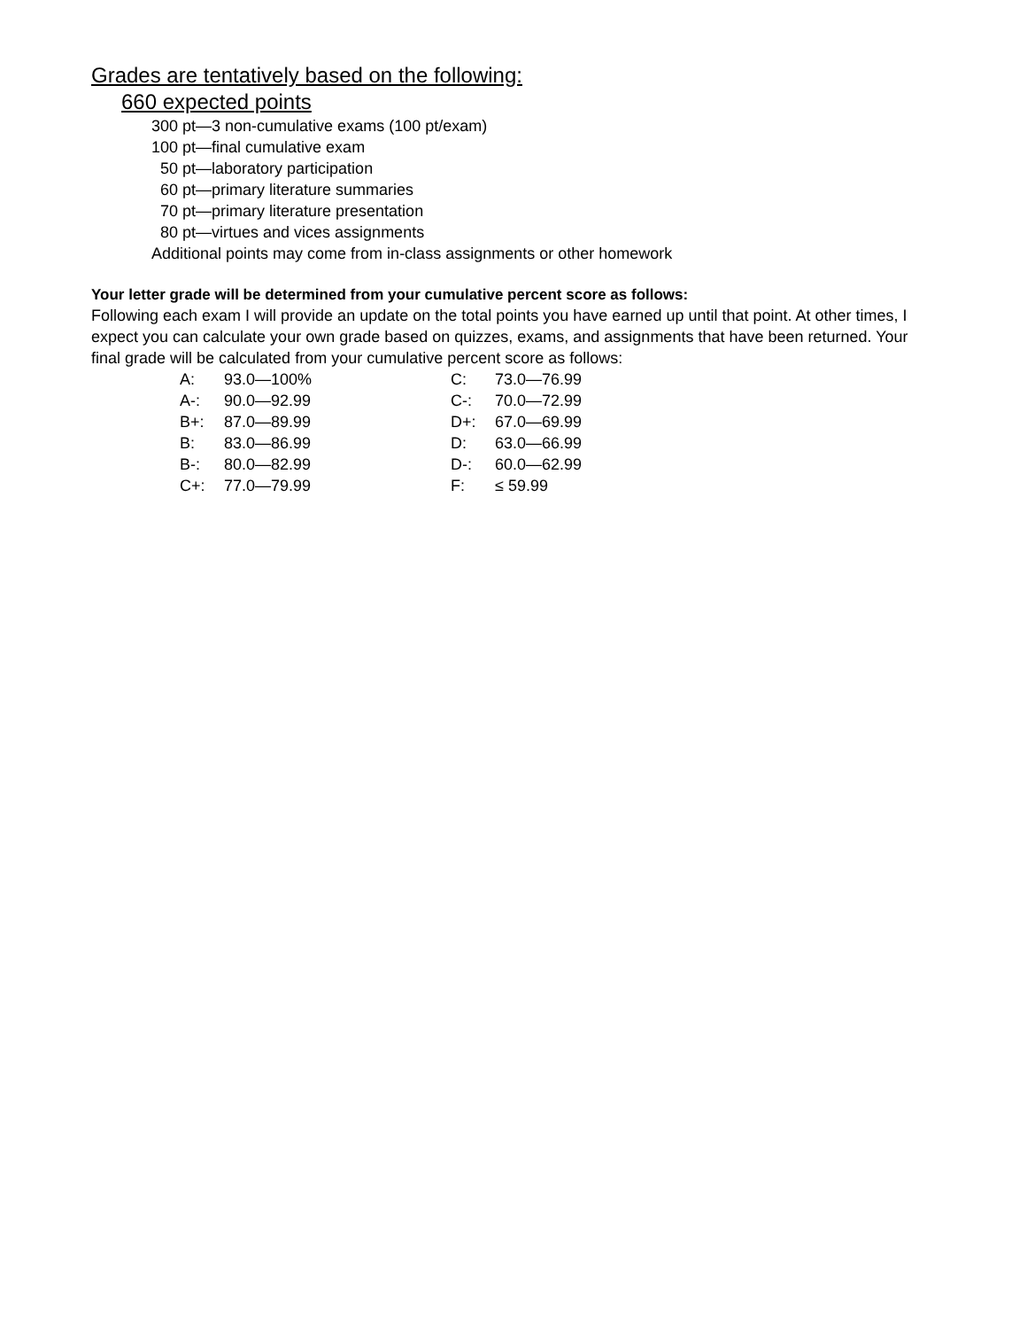Grades are tentatively based on the following:
660 expected points
300 pt—3 non-cumulative exams (100 pt/exam)
100 pt—final cumulative exam
50 pt—laboratory participation
60 pt—primary literature summaries
70 pt—primary literature presentation
80 pt—virtues and vices assignments
Additional points may come from in-class assignments or other homework
Your letter grade will be determined from your cumulative percent score as follows:
Following each exam I will provide an update on the total points you have earned up until that point. At other times, I expect you can calculate your own grade based on quizzes, exams, and assignments that have been returned. Your final grade will be calculated from your cumulative percent score as follows:
| A: | 93.0—100% | C: | 73.0—76.99 |
| A-: | 90.0—92.99 | C-: | 70.0—72.99 |
| B+: | 87.0—89.99 | D+: | 67.0—69.99 |
| B: | 83.0—86.99 | D: | 63.0—66.99 |
| B-: | 80.0—82.99 | D-: | 60.0—62.99 |
| C+: | 77.0—79.99 | F: | ≤ 59.99 |